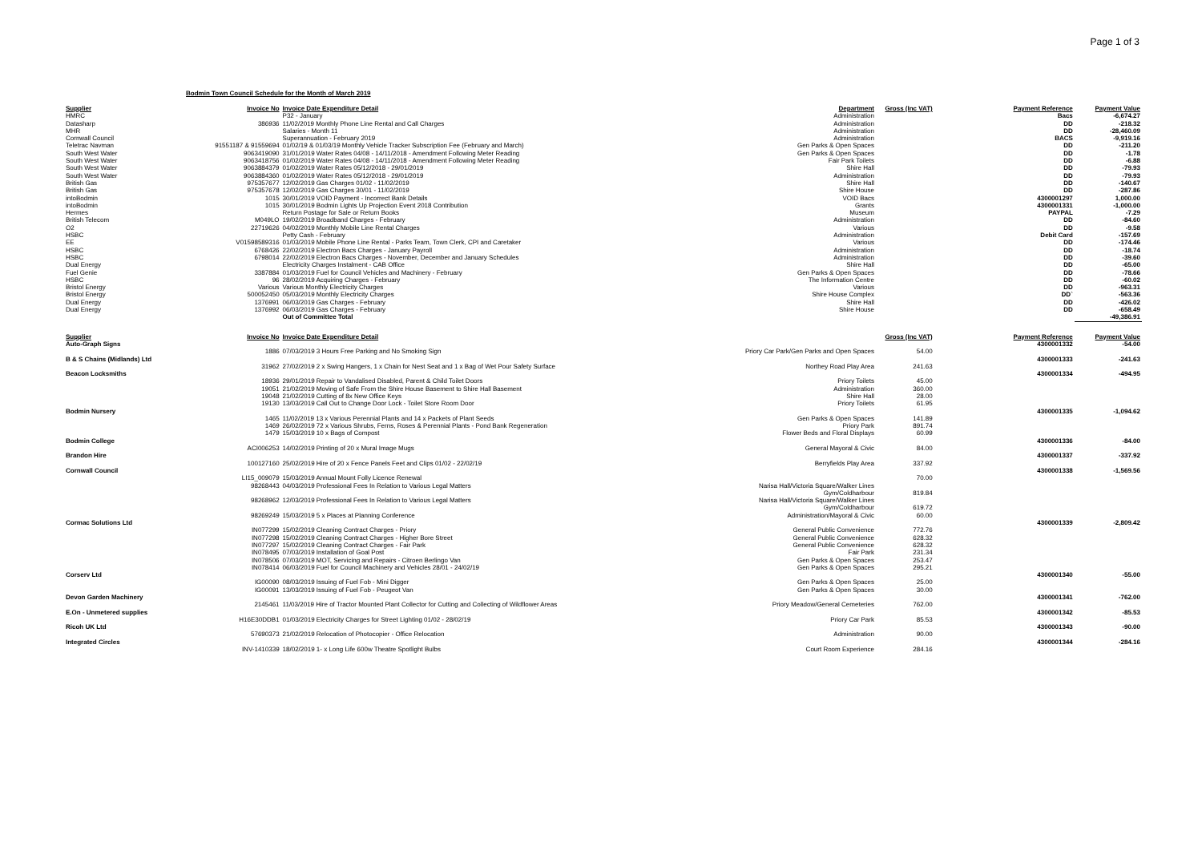Page 1 of 3
Bodmin Town Council Schedule for the Month of March 2019
| Supplier | Invoice No | Invoice Date Expenditure Detail | Department | Gross (Inc VAT) | Payment Reference | Payment Value |
| --- | --- | --- | --- | --- | --- | --- |
| HMRC | | P32 - January | Administration | | Bacs | -6,674.27 |
| Datasharp | 386936 | 11/02/2019 Monthly Phone Line Rental and Call Charges | Administration | | DD | -218.32 |
| MHR | | Salaries - Month 11 | Administration | | DD | -28,460.09 |
| Cornwall Council | | Superannuation - February 2019 | Administration | | BACS | -9,919.16 |
| Teletrac Navman | 91551187 & 91559694 | 01/02/19 & 01/03/19 Monthly Vehicle Tracker Subscription Fee (February and March) | Gen Parks & Open Spaces | | DD | -211.20 |
| South West Water | 9063419090 | 31/01/2019 Water Rates 04/08 - 14/11/2018 - Amendment Following Meter Reading | Gen Parks & Open Spaces | | DD | -1.78 |
| South West Water | 9063418756 | 01/02/2019 Water Rates 04/08 - 14/11/2018 - Amendment Following Meter Reading | Fair Park Toilets | | DD | -6.88 |
| South West Water | 9063884379 | 01/02/2019 Water Rates 05/12/2018 - 29/01/2019 | Shire Hall | | DD | -79.93 |
| South West Water | 9063884360 | 01/02/2019 Water Rates 05/12/2018 - 29/01/2019 | Administration | | DD | -79.93 |
| British Gas | 975357677 | 12/02/2019 Gas Charges 01/02 - 11/02/2019 | Shire Hall | | DD | -140.67 |
| British Gas | 975357678 | 12/02/2019 Gas Charges 30/01 - 11/02/2019 | Shire House | | DD | -287.86 |
| intoBodmin | 1015 | 30/01/2019 VOID Payment - Incorrect Bank Details | VOID Bacs | | 4300001297 | 1,000.00 |
| intoBodmin | 1015 | 30/01/2019 Bodmin Lights Up Projection Event 2018 Contribution | Grants | | 4300001331 | -1,000.00 |
| Hermes | | Return Postage for Sale or Return Books | Museum | | PAYPAL | -7.29 |
| British Telecom | M049LO | 19/02/2019 Broadband Charges - February | Administration | | DD | -84.60 |
| O2 | 22719626 | 04/02/2019 Monthly Mobile Line Rental Charges | Various | | DD | -9.58 |
| HSBC | | Petty Cash - February | Administration | | Debit Card | -157.69 |
| EE | V01598589316 | 01/03/2019 Mobile Phone Line Rental - Parks Team, Town Clerk, CPI and Caretaker | Various | | DD | -174.46 |
| HSBC | 6768426 | 22/02/2019 Electron Bacs Charges - January Payroll | Administration | | DD | -18.74 |
| HSBC | 6798014 | 22/02/2019 Electron Bacs Charges - November, December and January Schedules | Administration | | DD | -39.60 |
| Dual Energy | | Electricity Charges Instalment - CAB Office | Shire Hall | | DD | -65.00 |
| Fuel Genie | 3387884 | 01/03/2019 Fuel for Council Vehicles and Machinery - February | Gen Parks & Open Spaces | | DD | -78.66 |
| HSBC | 96 | 28/02/2019 Acquiring Charges - February | The Information Centre | | DD | -60.02 |
| Bristol Energy | Various | Various Monthly Electricity Charges | Various | | DD | -963.31 |
| Bristol Energy | 500052450 | 05/03/2019 Monthly Electricity Charges | Shire House Complex | | DD` | -563.36 |
| Dual Energy | 1376991 | 06/03/2019 Gas Charges - February | Shire Hall | | DD | -426.02 |
| Dual Energy | 1376992 | 06/03/2019 Gas Charges - February | Shire House | | DD | -658.49 |
| | | Out of Committee Total | | | | -49,386.91 |
| Supplier | Invoice No | Invoice Date Expenditure Detail | | Gross (Inc VAT) | Payment Reference | Payment Value |
| Auto-Graph Signs | | | | | 4300001332 | -54.00 |
| | 1886 | 07/03/2019 3 Hours Free Parking and No Smoking Sign | Priory Car Park/Gen Parks and Open Spaces | 54.00 | | |
| B & S Chains (Midlands) Ltd | | | | | 4300001333 | -241.63 |
| | 31962 | 27/02/2019 2 x Swing Hangers, 1 x Chain for Nest Seat and 1 x Bag of Wet Pour Safety Surface | Northey Road Play Area | 241.63 | | |
| Beacon Locksmiths | | | | | 4300001334 | -494.95 |
| | 18936 | 29/01/2019 Repair to Vandalised Disabled, Parent & Child Toilet Doors | Priory Toilets | 45.00 | | |
| | 19051 | 21/02/2019 Moving of Safe From the Shire House Basement to Shire Hall Basement | Administration | 360.00 | | |
| | 19048 | 21/02/2019 Cutting of 8x New Office Keys | Shire Hall | 28.00 | | |
| | 19130 | 13/03/2019 Call Out to Change Door Lock - Toilet Store Room Door | Priory Toilets | 61.95 | | |
| Bodmin Nursery | | | | | 4300001335 | -1,094.62 |
| | 1465 | 11/02/2019 13 x Various Perennial Plants and 14 x Packets of Plant Seeds | Gen Parks & Open Spaces | 141.89 | | |
| | 1469 | 26/02/2019 72 x Various Shrubs, Ferns, Roses & Perennial Plants - Pond Bank Regeneration | Priory Park | 891.74 | | |
| | 1479 | 15/03/2019 10 x Bags of Compost | Flower Beds and Floral Displays | 60.99 | | |
| Bodmin College | | | | | 4300001336 | -84.00 |
| | ACI006253 | 14/02/2019 Printing of 20 x Mural Image Mugs | General Mayoral & Civic | 84.00 | | |
| Brandon Hire | | | | | 4300001337 | -337.92 |
| | 100127160 | 25/02/2019 Hire of 20 x Fence Panels Feet and Clips 01/02 - 22/02/19 | Berryfields Play Area | 337.92 | | |
| Cornwall Council | | | | | 4300001338 | -1,569.56 |
| | LI15_009079 | 15/03/2019 Annual Mount Folly Licence Renewal | | 70.00 | | |
| | 98268443 | 04/03/2019 Professional Fees In Relation to Various Legal Matters | Narisa Hall/Victoria Square/Walker Lines Gym/Coldharbour | 819.84 | | |
| | 98268962 | 12/03/2019 Professional Fees In Relation to Various Legal Matters | Narisa Hall/Victoria Square/Walker Lines Gym/Coldharbour | 619.72 | | |
| | 98269249 | 15/03/2019 5 x Places at Planning Conference | Administration/Mayoral & Civic | 60.00 | | |
| Cormac Solutions Ltd | | | | | 4300001339 | -2,809.42 |
| | IN077299 | 15/02/2019 Cleaning Contract Charges - Priory | General Public Convenience | 772.76 | | |
| | IN077298 | 15/02/2019 Cleaning Contract Charges - Higher Bore Street | General Public Convenience | 628.32 | | |
| | IN077297 | 15/02/2019 Cleaning Contract Charges - Fair Park | General Public Convenience | 628.32 | | |
| | IN078495 | 07/03/2019 Installation of Goal Post | Fair Park | 231.34 | | |
| | IN078506 | 07/03/2019 MOT, Servicing and Repairs - Citroen Berlingo Van | Gen Parks & Open Spaces | 253.47 | | |
| | IN078414 | 06/03/2019 Fuel for Council Machinery and Vehicles 28/01 - 24/02/19 | Gen Parks & Open Spaces | 295.21 | | |
| Corserv Ltd | | | | | 4300001340 | -55.00 |
| | IG00090 | 08/03/2019 Issuing of Fuel Fob - Mini Digger | Gen Parks & Open Spaces | 25.00 | | |
| | IG00091 | 13/03/2019 Issuing of Fuel Fob - Peugeot Van | Gen Parks & Open Spaces | 30.00 | | |
| Devon Garden Machinery | | | | | 4300001341 | -762.00 |
| | 2145461 | 11/03/2019 Hire of Tractor Mounted Plant Collector for Cutting and Collecting of Wildflower Areas | Priory Meadow/General Cemeteries | 762.00 | | |
| E.On - Unmetered supplies | | | | | 4300001342 | -85.53 |
| | H16E30DDB1 | 01/03/2019 Electricity Charges for Street Lighting 01/02 - 28/02/19 | Priory Car Park | 85.53 | | |
| Ricoh UK Ltd | | | | | 4300001343 | -90.00 |
| | 57690373 | 21/02/2019 Relocation of Photocopier - Office Relocation | Administration | 90.00 | | |
| Integrated Circles | | | | | 4300001344 | -284.16 |
| | INV-1410339 | 18/02/2019 1- x Long Life 600w Theatre Spotlight Bulbs | Court Room Experience | 284.16 | | |